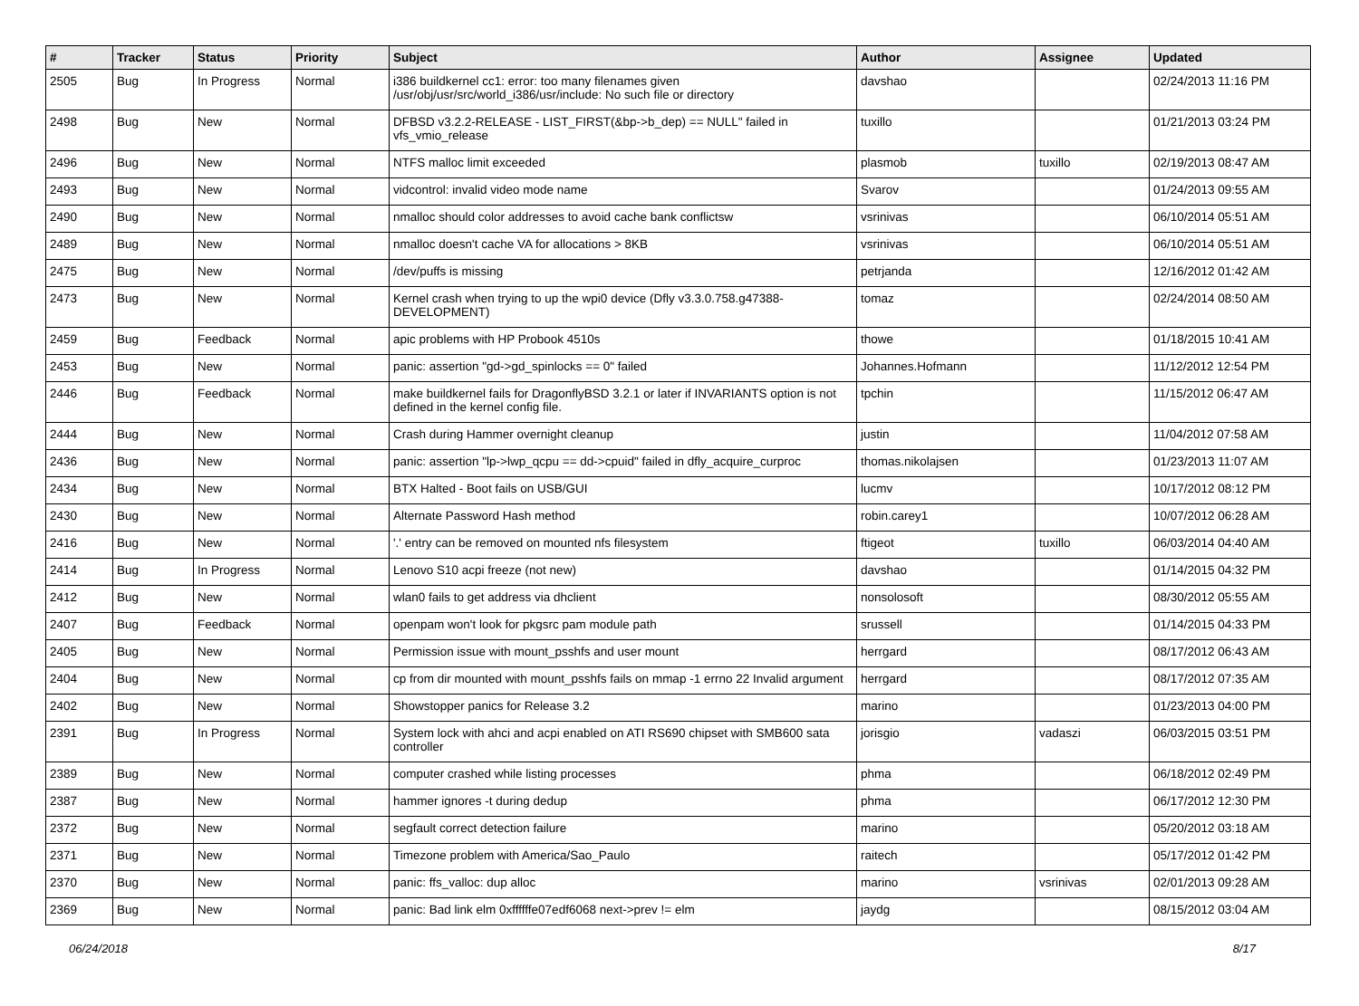| # | Tracker | Status | Priority | Subject | Author | Assignee | Updated |
| --- | --- | --- | --- | --- | --- | --- | --- |
| 2505 | Bug | In Progress | Normal | i386 buildkernel cc1: error: too many filenames given /usr/obj/usr/src/world_i386/usr/include: No such file or directory | davshao | | 02/24/2013 11:16 PM |
| 2498 | Bug | New | Normal | DFBSD v3.2.2-RELEASE - LIST_FIRST(&bp->b_dep) == NULL" failed in vfs_vmio_release | tuxillo | | 01/21/2013 03:24 PM |
| 2496 | Bug | New | Normal | NTFS malloc limit exceeded | plasmob | tuxillo | 02/19/2013 08:47 AM |
| 2493 | Bug | New | Normal | vidcontrol: invalid video mode name | Svarov | | 01/24/2013 09:55 AM |
| 2490 | Bug | New | Normal | nmalloc should color addresses to avoid cache bank conflictsw | vsrinivas | | 06/10/2014 05:51 AM |
| 2489 | Bug | New | Normal | nmalloc doesn't cache VA for allocations > 8KB | vsrinivas | | 06/10/2014 05:51 AM |
| 2475 | Bug | New | Normal | /dev/puffs is missing | petrjanda | | 12/16/2012 01:42 AM |
| 2473 | Bug | New | Normal | Kernel crash when trying to up the wpi0 device (Dfly v3.3.0.758.g47388-DEVELOPMENT) | tomaz | | 02/24/2014 08:50 AM |
| 2459 | Bug | Feedback | Normal | apic problems with HP Probook 4510s | thowe | | 01/18/2015 10:41 AM |
| 2453 | Bug | New | Normal | panic: assertion "gd->gd_spinlocks == 0" failed | Johannes.Hofmann | | 11/12/2012 12:54 PM |
| 2446 | Bug | Feedback | Normal | make buildkernel fails for DragonflyBSD 3.2.1 or later if INVARIANTS option is not defined in the kernel config file. | tpchin | | 11/15/2012 06:47 AM |
| 2444 | Bug | New | Normal | Crash during Hammer overnight cleanup | justin | | 11/04/2012 07:58 AM |
| 2436 | Bug | New | Normal | panic: assertion "lp->lwp_qcpu == dd->cpuid" failed in dfly_acquire_curproc | thomas.nikolajsen | | 01/23/2013 11:07 AM |
| 2434 | Bug | New | Normal | BTX Halted - Boot fails on USB/GUI | lucmv | | 10/17/2012 08:12 PM |
| 2430 | Bug | New | Normal | Alternate Password Hash method | robin.carey1 | | 10/07/2012 06:28 AM |
| 2416 | Bug | New | Normal | '.' entry can be removed on mounted nfs filesystem | ftigeot | tuxillo | 06/03/2014 04:40 AM |
| 2414 | Bug | In Progress | Normal | Lenovo S10 acpi freeze (not new) | davshao | | 01/14/2015 04:32 PM |
| 2412 | Bug | New | Normal | wlan0 fails to get address via dhclient | nonsolosoft | | 08/30/2012 05:55 AM |
| 2407 | Bug | Feedback | Normal | openpam won't look for pkgsrc pam module path | srussell | | 01/14/2015 04:33 PM |
| 2405 | Bug | New | Normal | Permission issue with mount_psshfs and user mount | herrgard | | 08/17/2012 06:43 AM |
| 2404 | Bug | New | Normal | cp from dir mounted with mount_psshfs fails on mmap -1 errno 22 Invalid argument | herrgard | | 08/17/2012 07:35 AM |
| 2402 | Bug | New | Normal | Showstopper panics for Release 3.2 | marino | | 01/23/2013 04:00 PM |
| 2391 | Bug | In Progress | Normal | System lock with ahci and acpi enabled on ATI RS690 chipset with SMB600 sata controller | jorisgio | vadaszi | 06/03/2015 03:51 PM |
| 2389 | Bug | New | Normal | computer crashed while listing processes | phma | | 06/18/2012 02:49 PM |
| 2387 | Bug | New | Normal | hammer ignores -t during dedup | phma | | 06/17/2012 12:30 PM |
| 2372 | Bug | New | Normal | segfault correct detection failure | marino | | 05/20/2012 03:18 AM |
| 2371 | Bug | New | Normal | Timezone problem with America/Sao_Paulo | raitech | | 05/17/2012 01:42 PM |
| 2370 | Bug | New | Normal | panic: ffs_valloc: dup alloc | marino | vsrinivas | 02/01/2013 09:28 AM |
| 2369 | Bug | New | Normal | panic: Bad link elm 0xffffffe07edf6068 next->prev != elm | jaydg | | 08/15/2012 03:04 AM |
06/24/2018 8/17